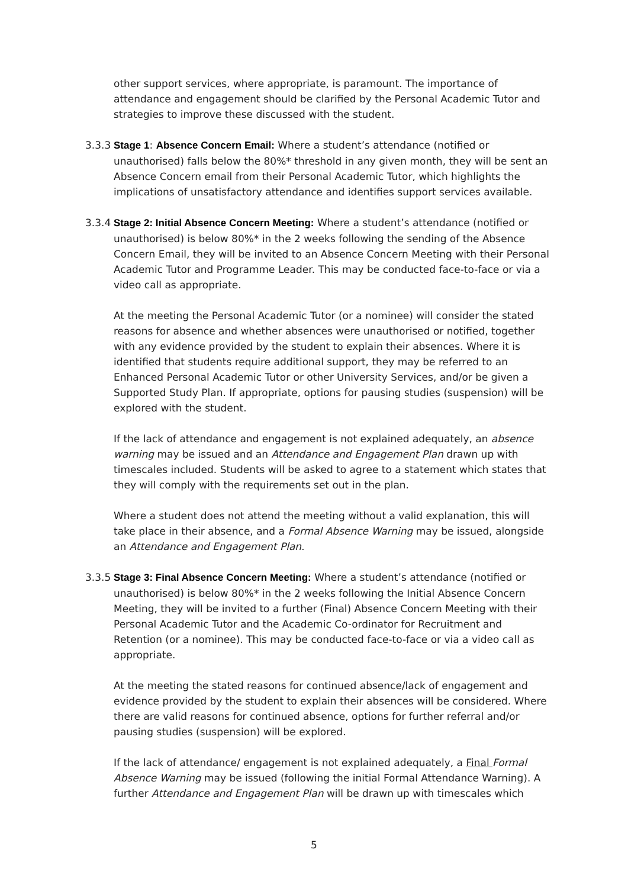other support services, where appropriate, is paramount. The importance of attendance and engagement should be clarified by the Personal Academic Tutor and strategies to improve these discussed with the student.
3.3.3
Stage 1: Absence Concern Email: Where a student’s attendance (notified or unauthorised) falls below the 80%* threshold in any given month, they will be sent an Absence Concern email from their Personal Academic Tutor, which highlights the implications of unsatisfactory attendance and identifies support services available.
3.3.4
Stage 2: Initial Absence Concern Meeting: Where a student’s attendance (notified or unauthorised) is below 80%* in the 2 weeks following the sending of the Absence Concern Email, they will be invited to an Absence Concern Meeting with their Personal Academic Tutor and Programme Leader. This may be conducted face-to-face or via a video call as appropriate.
At the meeting the Personal Academic Tutor (or a nominee) will consider the stated reasons for absence and whether absences were unauthorised or notified, together with any evidence provided by the student to explain their absences. Where it is identified that students require additional support, they may be referred to an Enhanced Personal Academic Tutor or other University Services, and/or be given a Supported Study Plan. If appropriate, options for pausing studies (suspension) will be explored with the student.
If the lack of attendance and engagement is not explained adequately, an absence warning may be issued and an Attendance and Engagement Plan drawn up with timescales included. Students will be asked to agree to a statement which states that they will comply with the requirements set out in the plan.
Where a student does not attend the meeting without a valid explanation, this will take place in their absence, and a Formal Absence Warning may be issued, alongside an Attendance and Engagement Plan.
3.3.5
Stage 3: Final Absence Concern Meeting: Where a student’s attendance (notified or unauthorised) is below 80%* in the 2 weeks following the Initial Absence Concern Meeting, they will be invited to a further (Final) Absence Concern Meeting with their Personal Academic Tutor and the Academic Co-ordinator for Recruitment and Retention (or a nominee). This may be conducted face-to-face or via a video call as appropriate.
At the meeting the stated reasons for continued absence/lack of engagement and evidence provided by the student to explain their absences will be considered. Where there are valid reasons for continued absence, options for further referral and/or pausing studies (suspension) will be explored.
If the lack of attendance/ engagement is not explained adequately, a Final Formal Absence Warning may be issued (following the initial Formal Attendance Warning). A further Attendance and Engagement Plan will be drawn up with timescales which
5